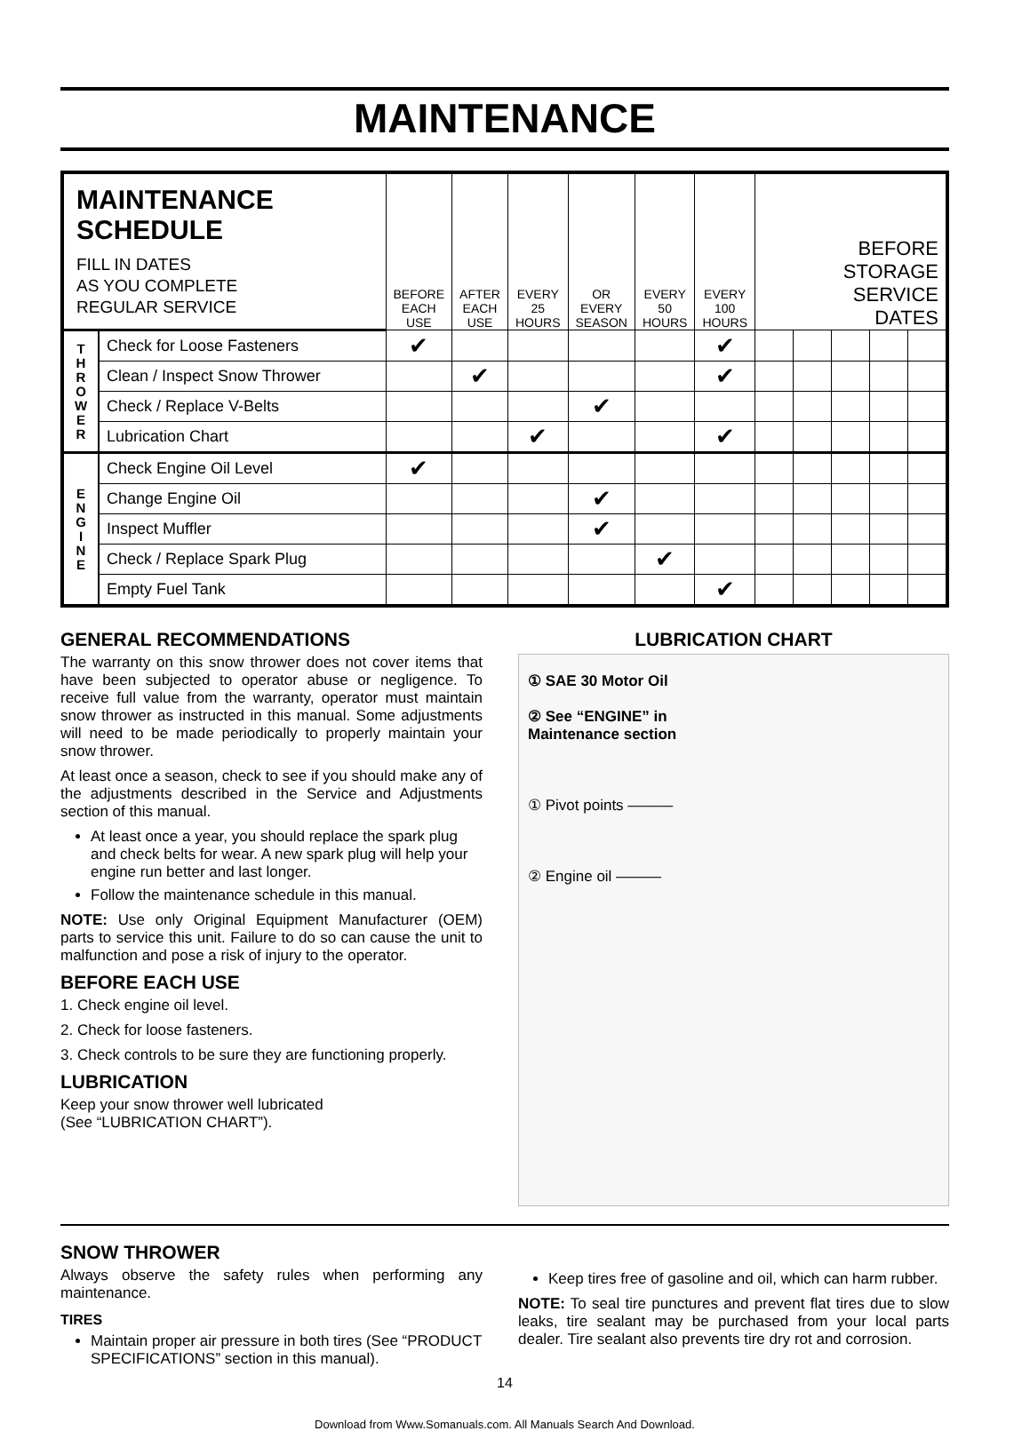MAINTENANCE
| MAINTENANCE SCHEDULE FILL IN DATES AS YOU COMPLETE REGULAR SERVICE | | BEFORE EACH USE | AFTER EACH USE | EVERY 25 HOURS | OR EVERY SEASON | EVERY 50 HOURS | EVERY 100 HOURS | BEFORE STORAGE SERVICE DATES | | | | |
| --- | --- | --- | --- | --- | --- | --- | --- | --- | --- | --- | --- | --- |
| T H R O W E R | Check for Loose Fasteners | ✔ | | | | | ✔ | | | | | |
| | Clean / Inspect Snow Thrower | | ✔ | | | | ✔ | | | | | |
| | Check / Replace V-Belts | | | | ✔ | | | | | | | |
| | Lubrication Chart | | | ✔ | | | ✔ | | | | | |
| E N G I N E | Check Engine Oil Level | ✔ | | | | | | | | | | |
| | Change Engine Oil | | | | ✔ | | | | | | | |
| | Inspect Muffler | | | | ✔ | | | | | | | |
| | Check / Replace Spark Plug | | | | | ✔ | | | | | | |
| | Empty Fuel Tank | | | | | | ✔ | | | | | |
GENERAL RECOMMENDATIONS
The warranty on this snow thrower does not cover items that have been subjected to operator abuse or negligence. To receive full value from the warranty, operator must maintain snow thrower as instructed in this manual. Some adjustments will need to be made periodically to properly maintain your snow thrower.
At least once a season, check to see if you should make any of the adjustments described in the Service and Adjustments section of this manual.
At least once a year, you should replace the spark plug and check belts for wear. A new spark plug will help your engine run better and last longer.
Follow the maintenance schedule in this manual.
NOTE: Use only Original Equipment Manufacturer (OEM) parts to service this unit. Failure to do so can cause the unit to malfunction and pose a risk of injury to the operator.
BEFORE EACH USE
1. Check engine oil level.
2. Check for loose fasteners.
3. Check controls to be sure they are functioning properly.
LUBRICATION
Keep your snow thrower well lubricated
(See “LUBRICATION CHART”).
LUBRICATION CHART
① SAE 30 Motor Oil
② See “ENGINE” in
Maintenance section
① Pivot points ———
② Engine oil ———
SNOW THROWER
Always observe the safety rules when performing any maintenance.
TIRES
Maintain proper air pressure in both tires (See “PRODUCT SPECIFICATIONS” section in this manual).
Keep tires free of gasoline and oil, which can harm rubber.
NOTE: To seal tire punctures and prevent flat tires due to slow leaks, tire sealant may be purchased from your local parts dealer. Tire sealant also prevents tire dry rot and corrosion.
14
Download from Www.Somanuals.com. All Manuals Search And Download.